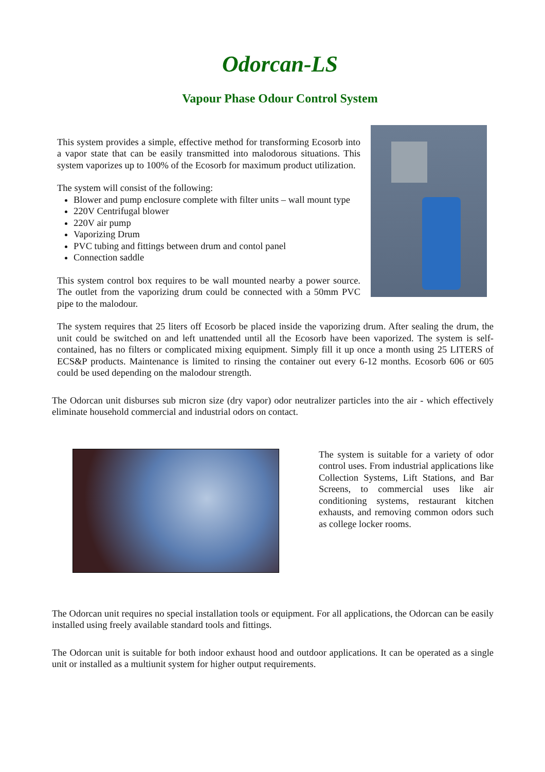Odorcan-LS
Vapour Phase Odour Control System
This system provides a simple, effective method for transforming Ecosorb into a vapor state that can be easily transmitted into malodorous situations. This system vaporizes up to 100% of the Ecosorb for maximum product utilization.
The system will consist of the following:
Blower and pump enclosure complete with filter units – wall mount type
220V Centrifugal blower
220V air pump
Vaporizing Drum
PVC tubing and fittings between drum and contol panel
Connection saddle
This system control box requires to be wall mounted nearby a power source. The outlet from the vaporizing drum could be connected with a 50mm PVC pipe to the malodour.
The system requires that 25 liters off Ecosorb be placed inside the vaporizing drum. After sealing the drum, the unit could be switched on and left unattended until all the Ecosorb have been vaporized. The system is self-contained, has no filters or complicated mixing equipment. Simply fill it up once a month using 25 LITERS of ECS&P products. Maintenance is limited to rinsing the container out every 6-12 months. Ecosorb 606 or 605 could be used depending on the malodour strength.
The Odorcan unit disburses sub micron size (dry vapor) odor neutralizer particles into the air - which effectively eliminate household commercial and industrial odors on contact.
The system is suitable for a variety of odor control uses. From industrial applications like Collection Systems, Lift Stations, and Bar Screens, to commercial uses like air conditioning systems, restaurant kitchen exhausts, and removing common odors such as college locker rooms.
The Odorcan unit requires no special installation tools or equipment. For all applications, the Odorcan can be easily installed using freely available standard tools and fittings.
The Odorcan unit is suitable for both indoor exhaust hood and outdoor applications. It can be operated as a single unit or installed as a multiunit system for higher output requirements.